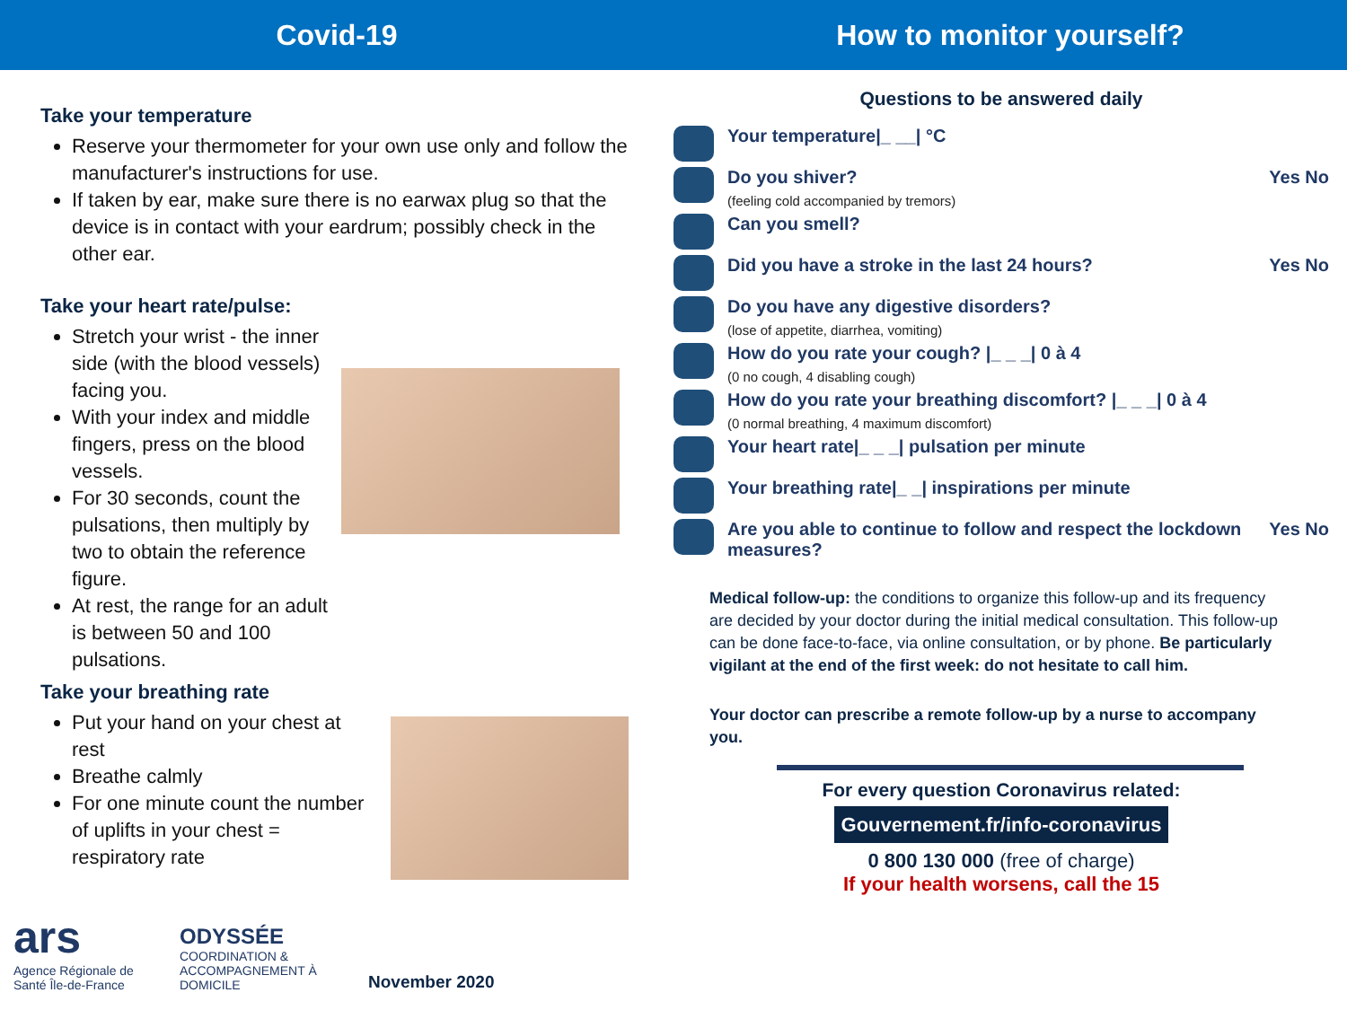Covid-19 How to monitor yourself?
Take your temperature
Reserve your thermometer for your own use only and follow the manufacturer's instructions for use.
If taken by ear, make sure there is no earwax plug so that the device is in contact with your eardrum; possibly check in the other ear.
Take your heart rate/pulse:
Stretch your wrist - the inner side (with the blood vessels) facing you.
With your index and middle fingers, press on the blood vessels.
For 30 seconds, count the pulsations, then multiply by two to obtain the reference figure.
At rest, the range for an adult is between 50 and 100 pulsations.
Take your breathing rate
Put your hand on your chest at rest
Breathe calmly
For one minute count the number of uplifts in your chest = respiratory rate
ars
Agence Régionale de Santé Île-de-France
ODYSSÉE
COORDINATION & ACCOMPAGNEMENT À DOMICILE
November 2020
Questions to be answered daily
Your temperature|_ __| °C
Do you shiver?
(feeling cold accompanied by tremors)
Yes No
Can you smell?
Did you have a stroke in the last 24 hours?
Yes No
Do you have any digestive disorders?
(lose of appetite, diarrhea, vomiting)
How do you rate your cough? |_ _ _| 0 à 4
(0 no cough, 4 disabling cough)
How do you rate your breathing discomfort? |_ _ _| 0 à 4
(0 normal breathing, 4 maximum discomfort)
Your heart rate|_ _ _| pulsation per minute
Your breathing rate|_ _| inspirations per minute
Are you able to continue to follow and respect the lockdown measures?
Yes No
Medical follow-up: the conditions to organize this follow-up and its frequency are decided by your doctor during the initial medical consultation. This follow-up can be done face-to-face, via online consultation, or by phone. Be particularly vigilant at the end of the first week: do not hesitate to call him.
Your doctor can prescribe a remote follow-up by a nurse to accompany you.
For every question Coronavirus related:
Gouvernement.fr/info-coronavirus
0 800 130 000 (free of charge)
If your health worsens, call the 15